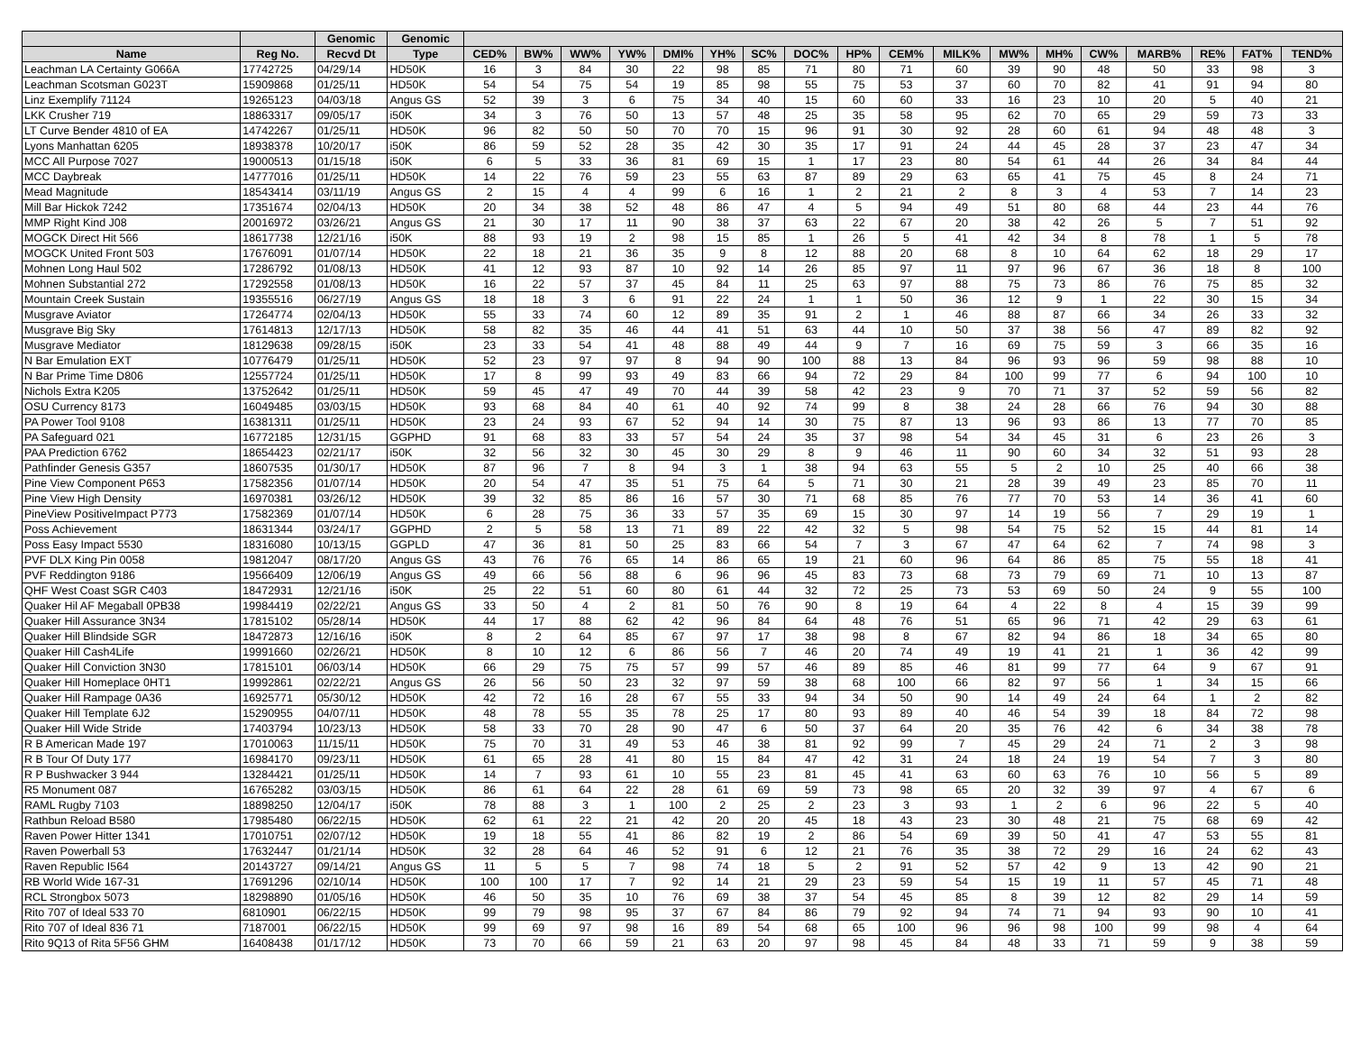| | | Genomic | Genomic | | | | | | | | | | | | | | | | | | |
| --- | --- | --- | --- | --- | --- | --- | --- | --- | --- | --- | --- | --- | --- | --- | --- | --- | --- | --- | --- | --- | --- |
| Name | Reg No. | Recvd Dt | Type | CED% | BW% | WW% | YW% | DMI% | YH% | SC% | DOC% | HP% | CEM% | MILK% | MW% | MH% | CW% | MARB% | RE% | FAT% | TEND% |
| Leachman LA Certainty G066A | 17742725 | 04/29/14 | HD50K | 16 | 3 | 84 | 30 | 22 | 98 | 85 | 71 | 80 | 71 | 60 | 39 | 90 | 48 | 50 | 33 | 98 | 3 |
| Leachman Scotsman G023T | 15909868 | 01/25/11 | HD50K | 54 | 54 | 75 | 54 | 19 | 85 | 98 | 55 | 75 | 53 | 37 | 60 | 70 | 82 | 41 | 91 | 94 | 80 |
| Linz Exemplify 71124 | 19265123 | 04/03/18 | Angus GS | 52 | 39 | 3 | 6 | 75 | 34 | 40 | 15 | 60 | 60 | 33 | 16 | 23 | 10 | 20 | 5 | 40 | 21 |
| LKK Crusher 719 | 18863317 | 09/05/17 | i50K | 34 | 3 | 76 | 50 | 13 | 57 | 48 | 25 | 35 | 58 | 95 | 62 | 70 | 65 | 29 | 59 | 73 | 33 |
| LT Curve Bender 4810 of EA | 14742267 | 01/25/11 | HD50K | 96 | 82 | 50 | 50 | 70 | 70 | 15 | 96 | 91 | 30 | 92 | 28 | 60 | 61 | 94 | 48 | 48 | 3 |
| Lyons Manhattan 6205 | 18938378 | 10/20/17 | i50K | 86 | 59 | 52 | 28 | 35 | 42 | 30 | 35 | 17 | 91 | 24 | 44 | 45 | 28 | 37 | 23 | 47 | 34 |
| MCC All Purpose 7027 | 19000513 | 01/15/18 | i50K | 6 | 5 | 33 | 36 | 81 | 69 | 15 | 1 | 17 | 23 | 80 | 54 | 61 | 44 | 26 | 34 | 84 | 44 |
| MCC Daybreak | 14777016 | 01/25/11 | HD50K | 14 | 22 | 76 | 59 | 23 | 55 | 63 | 87 | 89 | 29 | 63 | 65 | 41 | 75 | 45 | 8 | 24 | 71 |
| Mead Magnitude | 18543414 | 03/11/19 | Angus GS | 2 | 15 | 4 | 4 | 99 | 6 | 16 | 1 | 2 | 21 | 2 | 8 | 3 | 4 | 53 | 7 | 14 | 23 |
| Mill Bar Hickok 7242 | 17351674 | 02/04/13 | HD50K | 20 | 34 | 38 | 52 | 48 | 86 | 47 | 4 | 5 | 94 | 49 | 51 | 80 | 68 | 44 | 23 | 44 | 76 |
| MMP Right Kind J08 | 20016972 | 03/26/21 | Angus GS | 21 | 30 | 17 | 11 | 90 | 38 | 37 | 63 | 22 | 67 | 20 | 38 | 42 | 26 | 5 | 7 | 51 | 92 |
| MOGCK Direct Hit 566 | 18617738 | 12/21/16 | i50K | 88 | 93 | 19 | 2 | 98 | 15 | 85 | 1 | 26 | 5 | 41 | 42 | 34 | 8 | 78 | 1 | 5 | 78 |
| MOGCK United Front 503 | 17676091 | 01/07/14 | HD50K | 22 | 18 | 21 | 36 | 35 | 9 | 8 | 12 | 88 | 20 | 68 | 8 | 10 | 64 | 62 | 18 | 29 | 17 |
| Mohnen Long Haul 502 | 17286792 | 01/08/13 | HD50K | 41 | 12 | 93 | 87 | 10 | 92 | 14 | 26 | 85 | 97 | 11 | 97 | 96 | 67 | 36 | 18 | 8 | 100 |
| Mohnen Substantial 272 | 17292558 | 01/08/13 | HD50K | 16 | 22 | 57 | 37 | 45 | 84 | 11 | 25 | 63 | 97 | 88 | 75 | 73 | 86 | 76 | 75 | 85 | 32 |
| Mountain Creek Sustain | 19355516 | 06/27/19 | Angus GS | 18 | 18 | 3 | 6 | 91 | 22 | 24 | 1 | 1 | 50 | 36 | 12 | 9 | 1 | 22 | 30 | 15 | 34 |
| Musgrave Aviator | 17264774 | 02/04/13 | HD50K | 55 | 33 | 74 | 60 | 12 | 89 | 35 | 91 | 2 | 1 | 46 | 88 | 87 | 66 | 34 | 26 | 33 | 32 |
| Musgrave Big Sky | 17614813 | 12/17/13 | HD50K | 58 | 82 | 35 | 46 | 44 | 41 | 51 | 63 | 44 | 10 | 50 | 37 | 38 | 56 | 47 | 89 | 82 | 92 |
| Musgrave Mediator | 18129638 | 09/28/15 | i50K | 23 | 33 | 54 | 41 | 48 | 88 | 49 | 44 | 9 | 7 | 16 | 69 | 75 | 59 | 3 | 66 | 35 | 16 |
| N Bar Emulation EXT | 10776479 | 01/25/11 | HD50K | 52 | 23 | 97 | 97 | 8 | 94 | 90 | 100 | 88 | 13 | 84 | 96 | 93 | 96 | 59 | 98 | 88 | 10 |
| N Bar Prime Time D806 | 12557724 | 01/25/11 | HD50K | 17 | 8 | 99 | 93 | 49 | 83 | 66 | 94 | 72 | 29 | 84 | 100 | 99 | 77 | 6 | 94 | 100 | 10 |
| Nichols Extra K205 | 13752642 | 01/25/11 | HD50K | 59 | 45 | 47 | 49 | 70 | 44 | 39 | 58 | 42 | 23 | 9 | 70 | 71 | 37 | 52 | 59 | 56 | 82 |
| OSU Currency 8173 | 16049485 | 03/03/15 | HD50K | 93 | 68 | 84 | 40 | 61 | 40 | 92 | 74 | 99 | 8 | 38 | 24 | 28 | 66 | 76 | 94 | 30 | 88 |
| PA Power Tool 9108 | 16381311 | 01/25/11 | HD50K | 23 | 24 | 93 | 67 | 52 | 94 | 14 | 30 | 75 | 87 | 13 | 96 | 93 | 86 | 13 | 77 | 70 | 85 |
| PA Safeguard 021 | 16772185 | 12/31/15 | GGPHD | 91 | 68 | 83 | 33 | 57 | 54 | 24 | 35 | 37 | 98 | 54 | 34 | 45 | 31 | 6 | 23 | 26 | 3 |
| PAA Prediction 6762 | 18654423 | 02/21/17 | i50K | 32 | 56 | 32 | 30 | 45 | 30 | 29 | 8 | 9 | 46 | 11 | 90 | 60 | 34 | 32 | 51 | 93 | 28 |
| Pathfinder Genesis G357 | 18607535 | 01/30/17 | HD50K | 87 | 96 | 7 | 8 | 94 | 3 | 1 | 38 | 94 | 63 | 55 | 5 | 2 | 10 | 25 | 40 | 66 | 38 |
| Pine View Component P653 | 17582356 | 01/07/14 | HD50K | 20 | 54 | 47 | 35 | 51 | 75 | 64 | 5 | 71 | 30 | 21 | 28 | 39 | 49 | 23 | 85 | 70 | 11 |
| Pine View High Density | 16970381 | 03/26/12 | HD50K | 39 | 32 | 85 | 86 | 16 | 57 | 30 | 71 | 68 | 85 | 76 | 77 | 70 | 53 | 14 | 36 | 41 | 60 |
| PineView PositiveImpact P773 | 17582369 | 01/07/14 | HD50K | 6 | 28 | 75 | 36 | 33 | 57 | 35 | 69 | 15 | 30 | 97 | 14 | 19 | 56 | 7 | 29 | 19 | 1 |
| Poss Achievement | 18631344 | 03/24/17 | GGPHD | 2 | 5 | 58 | 13 | 71 | 89 | 22 | 42 | 32 | 5 | 98 | 54 | 75 | 52 | 15 | 44 | 81 | 14 |
| Poss Easy Impact 5530 | 18316080 | 10/13/15 | GGPLD | 47 | 36 | 81 | 50 | 25 | 83 | 66 | 54 | 7 | 3 | 67 | 47 | 64 | 62 | 7 | 74 | 98 | 3 |
| PVF DLX King Pin 0058 | 19812047 | 08/17/20 | Angus GS | 43 | 76 | 76 | 65 | 14 | 86 | 65 | 19 | 21 | 60 | 96 | 64 | 86 | 85 | 75 | 55 | 18 | 41 |
| PVF Reddington 9186 | 19566409 | 12/06/19 | Angus GS | 49 | 66 | 56 | 88 | 6 | 96 | 96 | 45 | 83 | 73 | 68 | 73 | 79 | 69 | 71 | 10 | 13 | 87 |
| QHF West Coast SGR C403 | 18472931 | 12/21/16 | i50K | 25 | 22 | 51 | 60 | 80 | 61 | 44 | 32 | 72 | 25 | 73 | 53 | 69 | 50 | 24 | 9 | 55 | 100 |
| Quaker Hil AF Megaball 0PB38 | 19984419 | 02/22/21 | Angus GS | 33 | 50 | 4 | 2 | 81 | 50 | 76 | 90 | 8 | 19 | 64 | 4 | 22 | 8 | 4 | 15 | 39 | 99 |
| Quaker Hill Assurance 3N34 | 17815102 | 05/28/14 | HD50K | 44 | 17 | 88 | 62 | 42 | 96 | 84 | 64 | 48 | 76 | 51 | 65 | 96 | 71 | 42 | 29 | 63 | 61 |
| Quaker Hill Blindside SGR | 18472873 | 12/16/16 | i50K | 8 | 2 | 64 | 85 | 67 | 97 | 17 | 38 | 98 | 8 | 67 | 82 | 94 | 86 | 18 | 34 | 65 | 80 |
| Quaker Hill Cash4Life | 19991660 | 02/26/21 | HD50K | 8 | 10 | 12 | 6 | 86 | 56 | 7 | 46 | 20 | 74 | 49 | 19 | 41 | 21 | 1 | 36 | 42 | 99 |
| Quaker Hill Conviction 3N30 | 17815101 | 06/03/14 | HD50K | 66 | 29 | 75 | 75 | 57 | 99 | 57 | 46 | 89 | 85 | 46 | 81 | 99 | 77 | 64 | 9 | 67 | 91 |
| Quaker Hill Homeplace 0HT1 | 19992861 | 02/22/21 | Angus GS | 26 | 56 | 50 | 23 | 32 | 97 | 59 | 38 | 68 | 100 | 66 | 82 | 97 | 56 | 1 | 34 | 15 | 66 |
| Quaker Hill Rampage 0A36 | 16925771 | 05/30/12 | HD50K | 42 | 72 | 16 | 28 | 67 | 55 | 33 | 94 | 34 | 50 | 90 | 14 | 49 | 24 | 64 | 1 | 2 | 82 |
| Quaker Hill Template 6J2 | 15290955 | 04/07/11 | HD50K | 48 | 78 | 55 | 35 | 78 | 25 | 17 | 80 | 93 | 89 | 40 | 46 | 54 | 39 | 18 | 84 | 72 | 98 |
| Quaker Hill Wide Stride | 17403794 | 10/23/13 | HD50K | 58 | 33 | 70 | 28 | 90 | 47 | 6 | 50 | 37 | 64 | 20 | 35 | 76 | 42 | 6 | 34 | 38 | 78 |
| R B American Made 197 | 17010063 | 11/15/11 | HD50K | 75 | 70 | 31 | 49 | 53 | 46 | 38 | 81 | 92 | 99 | 7 | 45 | 29 | 24 | 71 | 2 | 3 | 98 |
| R B Tour Of Duty 177 | 16984170 | 09/23/11 | HD50K | 61 | 65 | 28 | 41 | 80 | 15 | 84 | 47 | 42 | 31 | 24 | 18 | 24 | 19 | 54 | 7 | 3 | 80 |
| R P Bushwacker 3 944 | 13284421 | 01/25/11 | HD50K | 14 | 7 | 93 | 61 | 10 | 55 | 23 | 81 | 45 | 41 | 63 | 60 | 63 | 76 | 10 | 56 | 5 | 89 |
| R5 Monument 087 | 16765282 | 03/03/15 | HD50K | 86 | 61 | 64 | 22 | 28 | 61 | 69 | 59 | 73 | 98 | 65 | 20 | 32 | 39 | 97 | 4 | 67 | 6 |
| RAML Rugby 7103 | 18898250 | 12/04/17 | i50K | 78 | 88 | 3 | 1 | 100 | 2 | 25 | 2 | 23 | 3 | 93 | 1 | 2 | 6 | 96 | 22 | 5 | 40 |
| Rathbun Reload B580 | 17985480 | 06/22/15 | HD50K | 62 | 61 | 22 | 21 | 42 | 20 | 20 | 45 | 18 | 43 | 23 | 30 | 48 | 21 | 75 | 68 | 69 | 42 |
| Raven Power Hitter 1341 | 17010751 | 02/07/12 | HD50K | 19 | 18 | 55 | 41 | 86 | 82 | 19 | 2 | 86 | 54 | 69 | 39 | 50 | 41 | 47 | 53 | 55 | 81 |
| Raven Powerball 53 | 17632447 | 01/21/14 | HD50K | 32 | 28 | 64 | 46 | 52 | 91 | 6 | 12 | 21 | 76 | 35 | 38 | 72 | 29 | 16 | 24 | 62 | 43 |
| Raven Republic I564 | 20143727 | 09/14/21 | Angus GS | 11 | 5 | 5 | 7 | 98 | 74 | 18 | 5 | 2 | 91 | 52 | 57 | 42 | 9 | 13 | 42 | 90 | 21 |
| RB World Wide 167-31 | 17691296 | 02/10/14 | HD50K | 100 | 100 | 17 | 7 | 92 | 14 | 21 | 29 | 23 | 59 | 54 | 15 | 19 | 11 | 57 | 45 | 71 | 48 |
| RCL Strongbox 5073 | 18298890 | 01/05/16 | HD50K | 46 | 50 | 35 | 10 | 76 | 69 | 38 | 37 | 54 | 45 | 85 | 8 | 39 | 12 | 82 | 29 | 14 | 59 |
| Rito 707 of Ideal 533 70 | 6810901 | 06/22/15 | HD50K | 99 | 79 | 98 | 95 | 37 | 67 | 84 | 86 | 79 | 92 | 94 | 74 | 71 | 94 | 93 | 90 | 10 | 41 |
| Rito 707 of Ideal 836 71 | 7187001 | 06/22/15 | HD50K | 99 | 69 | 97 | 98 | 16 | 89 | 54 | 68 | 65 | 100 | 96 | 96 | 98 | 100 | 99 | 98 | 4 | 64 |
| Rito 9Q13 of Rita 5F56 GHM | 16408438 | 01/17/12 | HD50K | 73 | 70 | 66 | 59 | 21 | 63 | 20 | 97 | 98 | 45 | 84 | 48 | 33 | 71 | 59 | 9 | 38 | 59 |